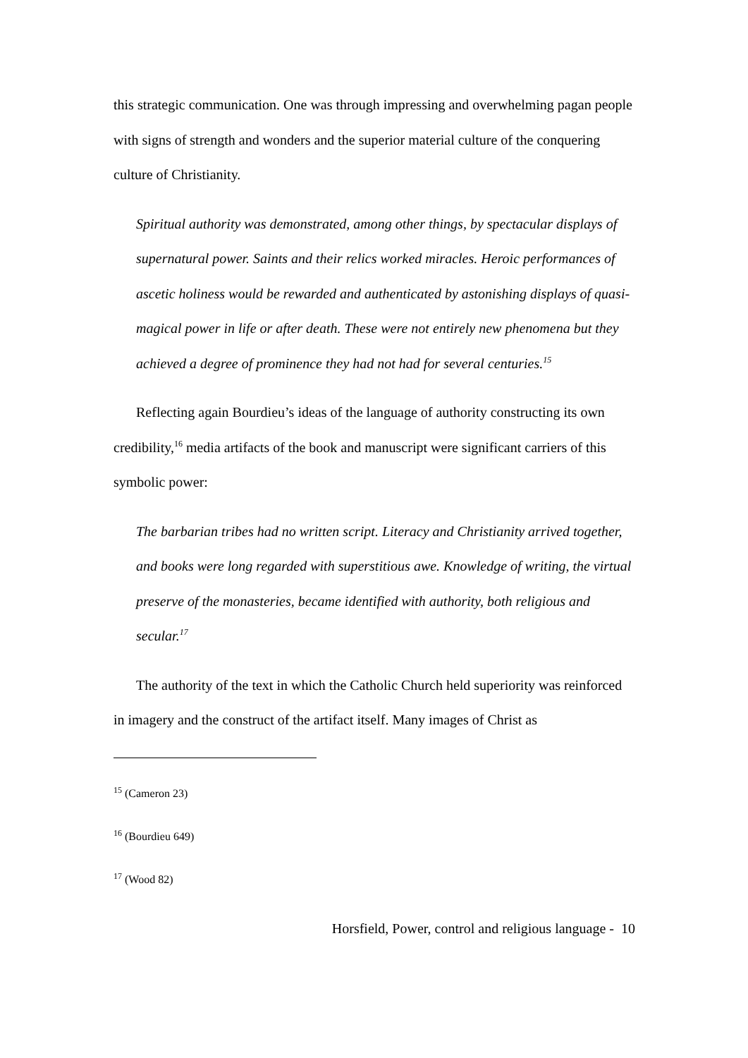this strategic communication. One was through impressing and overwhelming pagan people with signs of strength and wonders and the superior material culture of the conquering culture of Christianity.
Spiritual authority was demonstrated, among other things, by spectacular displays of supernatural power. Saints and their relics worked miracles. Heroic performances of ascetic holiness would be rewarded and authenticated by astonishing displays of quasi-magical power in life or after death. These were not entirely new phenomena but they achieved a degree of prominence they had not had for several centuries.<sup>15</sup>
Reflecting again Bourdieu’s ideas of the language of authority constructing its own credibility,<sup>16</sup> media artifacts of the book and manuscript were significant carriers of this symbolic power:
The barbarian tribes had no written script. Literacy and Christianity arrived together, and books were long regarded with superstitious awe. Knowledge of writing, the virtual preserve of the monasteries, became identified with authority, both religious and secular.<sup>17</sup>
The authority of the text in which the Catholic Church held superiority was reinforced in imagery and the construct of the artifact itself. Many images of Christ as
<sup>15</sup> (Cameron 23)
<sup>16</sup> (Bourdieu 649)
<sup>17</sup> (Wood 82)
Horsfield, Power, control and religious language - 10